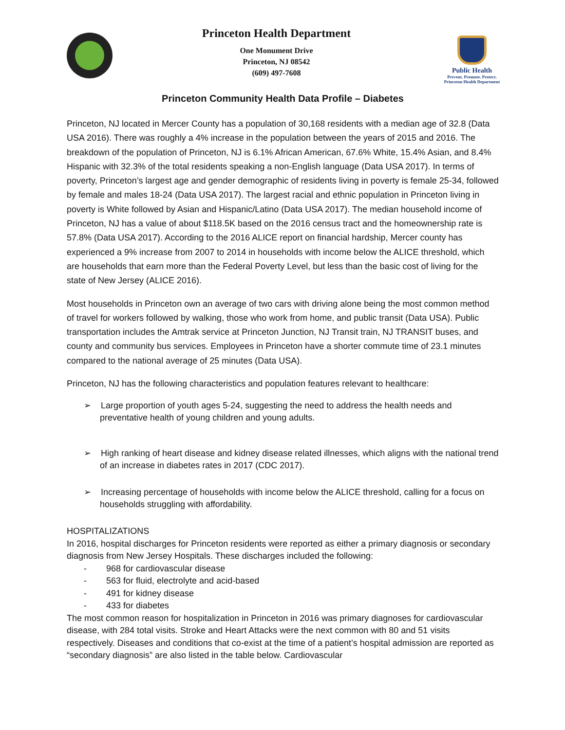Princeton Health Department
One Monument Drive
Princeton, NJ 08542
(609) 497-7608
Public Health
Prevent. Promote. Protect.
Princeton Health Department
Princeton Community Health Data Profile – Diabetes
Princeton, NJ located in Mercer County has a population of 30,168 residents with a median age of 32.8 (Data USA 2016). There was roughly a 4% increase in the population between the years of 2015 and 2016. The breakdown of the population of Princeton, NJ is 6.1% African American, 67.6% White, 15.4% Asian, and 8.4% Hispanic with 32.3% of the total residents speaking a non-English language (Data USA 2017). In terms of poverty, Princeton’s largest age and gender demographic of residents living in poverty is female 25-34, followed by female and males 18-24 (Data USA 2017). The largest racial and ethnic population in Princeton living in poverty is White followed by Asian and Hispanic/Latino (Data USA 2017). The median household income of Princeton, NJ has a value of about $118.5K based on the 2016 census tract and the homeownership rate is 57.8% (Data USA 2017). According to the 2016 ALICE report on financial hardship, Mercer county has experienced a 9% increase from 2007 to 2014 in households with income below the ALICE threshold, which are households that earn more than the Federal Poverty Level, but less than the basic cost of living for the state of New Jersey (ALICE 2016).
Most households in Princeton own an average of two cars with driving alone being the most common method of travel for workers followed by walking, those who work from home, and public transit (Data USA). Public transportation includes the Amtrak service at Princeton Junction, NJ Transit train, NJ TRANSIT buses, and county and community bus services. Employees in Princeton have a shorter commute time of 23.1 minutes compared to the national average of 25 minutes (Data USA).
Princeton, NJ has the following characteristics and population features relevant to healthcare:
➢ Large proportion of youth ages 5-24, suggesting the need to address the health needs and preventative health of young children and young adults.
➢ High ranking of heart disease and kidney disease related illnesses, which aligns with the national trend of an increase in diabetes rates in 2017 (CDC 2017).
➢ Increasing percentage of households with income below the ALICE threshold, calling for a focus on households struggling with affordability.
HOSPITALIZATIONS
In 2016, hospital discharges for Princeton residents were reported as either a primary diagnosis or secondary diagnosis from New Jersey Hospitals. These discharges included the following:
- 968 for cardiovascular disease
- 563 for fluid, electrolyte and acid-based
- 491 for kidney disease
- 433 for diabetes
The most common reason for hospitalization in Princeton in 2016 was primary diagnoses for cardiovascular disease, with 284 total visits. Stroke and Heart Attacks were the next common with 80 and 51 visits respectively. Diseases and conditions that co-exist at the time of a patient’s hospital admission are reported as “secondary diagnosis” are also listed in the table below. Cardiovascular